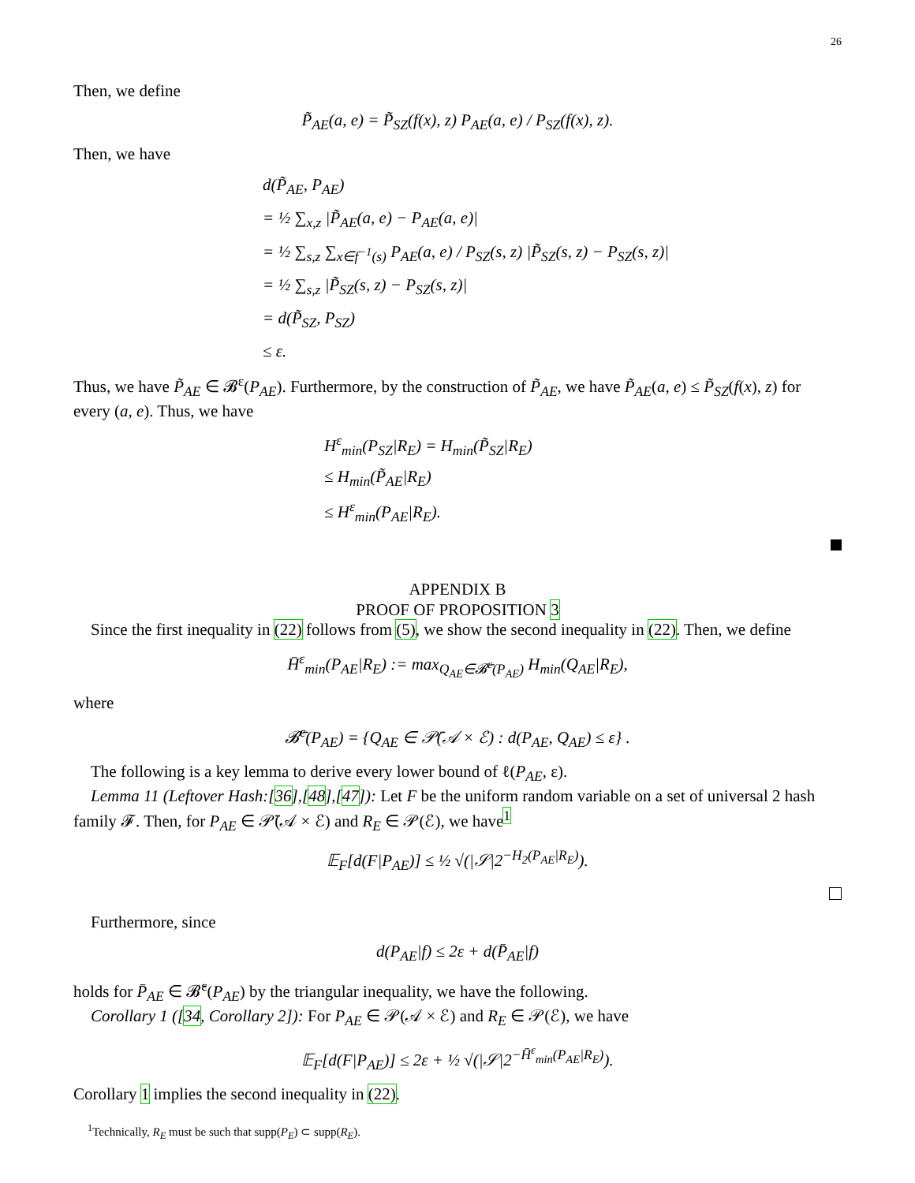26
Then, we define
P̃<sub>AE</sub>(a, e) = P̃<sub>SZ</sub>(f(x), z) P<sub>AE</sub>(a, e) / P<sub>SZ</sub>(f(x), z).
Then, we have
d(P̃<sub>AE</sub>, P<sub>AE</sub>)
= ½ ∑<sub>x,z</sub> |P̃<sub>AE</sub>(a, e) − P<sub>AE</sub>(a, e)|
= ½ ∑<sub>s,z</sub> ∑<sub>x∈f<sup>−1</sup>(s)</sub> P<sub>AE</sub>(a, e) / P<sub>SZ</sub>(s, z) |P̃<sub>SZ</sub>(s, z) − P<sub>SZ</sub>(s, z)|
= ½ ∑<sub>s,z</sub> |P̃<sub>SZ</sub>(s, z) − P<sub>SZ</sub>(s, z)|
= d(P̃<sub>SZ</sub>, P<sub>SZ</sub>)
≤ ε.
Thus, we have P̃<sub>AE</sub> ∈ 𝓑<sup>ε</sup>(P<sub>AE</sub>). Furthermore, by the construction of P̃<sub>AE</sub>, we have P̃<sub>AE</sub>(a, e) ≤ P̃<sub>SZ</sub>(f(x), z) for every (a, e). Thus, we have
H<sup>ε</sup><sub>min</sub>(P<sub>SZ</sub>|R<sub>E</sub>) = H<sub>min</sub>(P̃<sub>SZ</sub>|R<sub>E</sub>)
≤ H<sub>min</sub>(P̃<sub>AE</sub>|R<sub>E</sub>)
≤ H<sup>ε</sup><sub>min</sub>(P<sub>AE</sub>|R<sub>E</sub>).
APPENDIX B
PROOF OF PROPOSITION 3
Since the first inequality in (22) follows from (5), we show the second inequality in (22). Then, we define
H̄<sup>ε</sup><sub>min</sub>(P<sub>AE</sub>|R<sub>E</sub>) := max<sub>Q<sub>AE</sub>∈𝓑̄<sup>ε</sup>(P<sub>AE</sub>)</sub> H<sub>min</sub>(Q<sub>AE</sub>|R<sub>E</sub>),
where
𝓑̄<sup>ε</sup>(P<sub>AE</sub>) = {Q<sub>AE</sub> ∈ 𝒫̄(𝒜 × ℰ) : d(P<sub>AE</sub>, Q<sub>AE</sub>) ≤ ε} .
The following is a key lemma to derive every lower bound of ℓ(P<sub>AE</sub>, ε).
Lemma 11 (Leftover Hash:[36],[48],[47]): Let F be the uniform random variable on a set of universal 2 hash family 𝓕. Then, for P<sub>AE</sub> ∈ 𝒫̄(𝒜 × ℰ) and R<sub>E</sub> ∈ 𝒫(ℰ), we have<sup>1</sup>
𝔼<sub>F</sub>[d(F|P<sub>AE</sub>)] ≤ ½ √(|𝒮|2<sup>−H<sub>2</sub>(P<sub>AE</sub>|R<sub>E</sub>)</sup>).
Furthermore, since
d(P<sub>AE</sub>|f) ≤ 2ε + d(P̄<sub>AE</sub>|f)
holds for P̄<sub>AE</sub> ∈ 𝓑̄<sup>ε</sup>(P<sub>AE</sub>) by the triangular inequality, we have the following.
Corollary 1 ([34, Corollary 2]): For P<sub>AE</sub> ∈ 𝒫(𝒜 × ℰ) and R<sub>E</sub> ∈ 𝒫(ℰ), we have
𝔼<sub>F</sub>[d(F|P<sub>AE</sub>)] ≤ 2ε + ½ √(|𝒮|2<sup>−H̄<sup>ε</sup><sub>min</sub>(P<sub>AE</sub>|R<sub>E</sub>)</sup>).
Corollary 1 implies the second inequality in (22).
<sup>1</sup> Technically, R<sub>E</sub> must be such that supp(P<sub>E</sub>) ⊂ supp(R<sub>E</sub>).